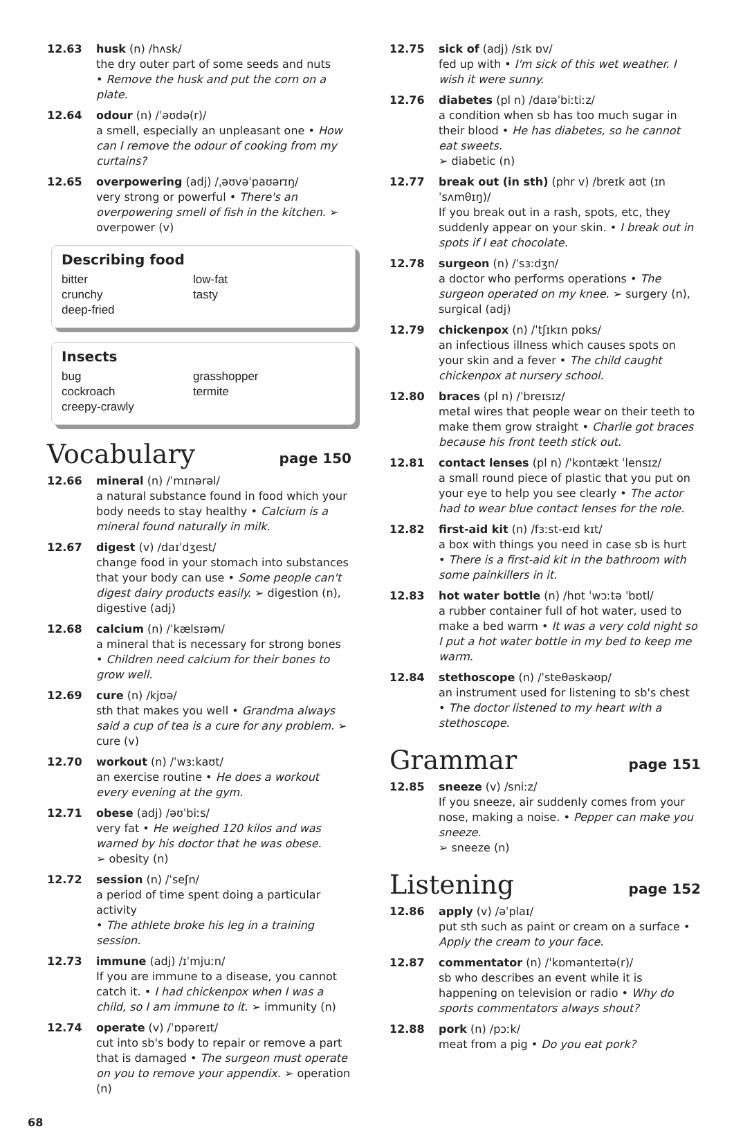12.63 husk (n) /hʌsk/
the dry outer part of some seeds and nuts
• Remove the husk and put the corn on a plate.
12.64 odour (n) /ˈəʊdə(r)/
a smell, especially an unpleasant one • How can I remove the odour of cooking from my curtains?
12.65 overpowering (adj) /ˌəʊvəˈpaʊərɪŋ/
very strong or powerful • There's an overpowering smell of fish in the kitchen. ➢ overpower (v)
Describing food
bitter
low-fat
crunchy
tasty
deep-fried
Insects
bug
grasshopper
cockroach
termite
creepy-crawly
Vocabulary
page 150
12.66 mineral (n) /ˈmɪnərəl/
a natural substance found in food which your body needs to stay healthy • Calcium is a mineral found naturally in milk.
12.67 digest (v) /daɪˈdʒest/
change food in your stomach into substances that your body can use • Some people can't digest dairy products easily. ➢ digestion (n), digestive (adj)
12.68 calcium (n) /ˈkælsɪəm/
a mineral that is necessary for strong bones
• Children need calcium for their bones to grow well.
12.69 cure (n) /kjʊə/
sth that makes you well • Grandma always said a cup of tea is a cure for any problem. ➢ cure (v)
12.70 workout (n) /ˈwɜːkaʊt/
an exercise routine • He does a workout every evening at the gym.
12.71 obese (adj) /əʊˈbiːs/
very fat • He weighed 120 kilos and was warned by his doctor that he was obese.
➢ obesity (n)
12.72 session (n) /ˈseʃn/
a period of time spent doing a particular activity
• The athlete broke his leg in a training session.
12.73 immune (adj) /ɪˈmjuːn/
If you are immune to a disease, you cannot catch it. • I had chickenpox when I was a child, so I am immune to it. ➢ immunity (n)
12.74 operate (v) /ˈɒpəreɪt/
cut into sb's body to repair or remove a part that is damaged • The surgeon must operate on you to remove your appendix. ➢ operation (n)
12.75 sick of (adj) /sɪk ɒv/
fed up with • I'm sick of this wet weather. I wish it were sunny.
12.76 diabetes (pl n) /daɪəˈbiːtiːz/
a condition when sb has too much sugar in their blood • He has diabetes, so he cannot eat sweets.
➢ diabetic (n)
12.77 break out (in sth) (phr v) /breɪk aʊt (ɪn ˈsʌmθɪŋ)/
If you break out in a rash, spots, etc, they suddenly appear on your skin. • I break out in spots if I eat chocolate.
12.78 surgeon (n) /ˈsɜːdʒn/
a doctor who performs operations • The surgeon operated on my knee. ➢ surgery (n), surgical (adj)
12.79 chickenpox (n) /ˈtʃɪkɪn pɒks/
an infectious illness which causes spots on your skin and a fever • The child caught chickenpox at nursery school.
12.80 braces (pl n) /ˈbreɪsɪz/
metal wires that people wear on their teeth to make them grow straight • Charlie got braces because his front teeth stick out.
12.81 contact lenses (pl n) /ˈkɒntækt ˈlensɪz/
a small round piece of plastic that you put on your eye to help you see clearly • The actor had to wear blue contact lenses for the role.
12.82 first-aid kit (n) /fɜːst-eɪd kɪt/
a box with things you need in case sb is hurt
• There is a first-aid kit in the bathroom with some painkillers in it.
12.83 hot water bottle (n) /hɒt ˈwɔːtə ˈbɒtl/
a rubber container full of hot water, used to make a bed warm • It was a very cold night so I put a hot water bottle in my bed to keep me warm.
12.84 stethoscope (n) /ˈsteθəskəʊp/
an instrument used for listening to sb's chest
• The doctor listened to my heart with a stethoscope.
Grammar
page 151
12.85 sneeze (v) /sniːz/
If you sneeze, air suddenly comes from your nose, making a noise. • Pepper can make you sneeze.
➢ sneeze (n)
Listening
page 152
12.86 apply (v) /əˈplaɪ/
put sth such as paint or cream on a surface • Apply the cream to your face.
12.87 commentator (n) /ˈkɒmənteɪtə(r)/
sb who describes an event while it is happening on television or radio • Why do sports commentators always shout?
12.88 pork (n) /pɔːk/
meat from a pig • Do you eat pork?
68